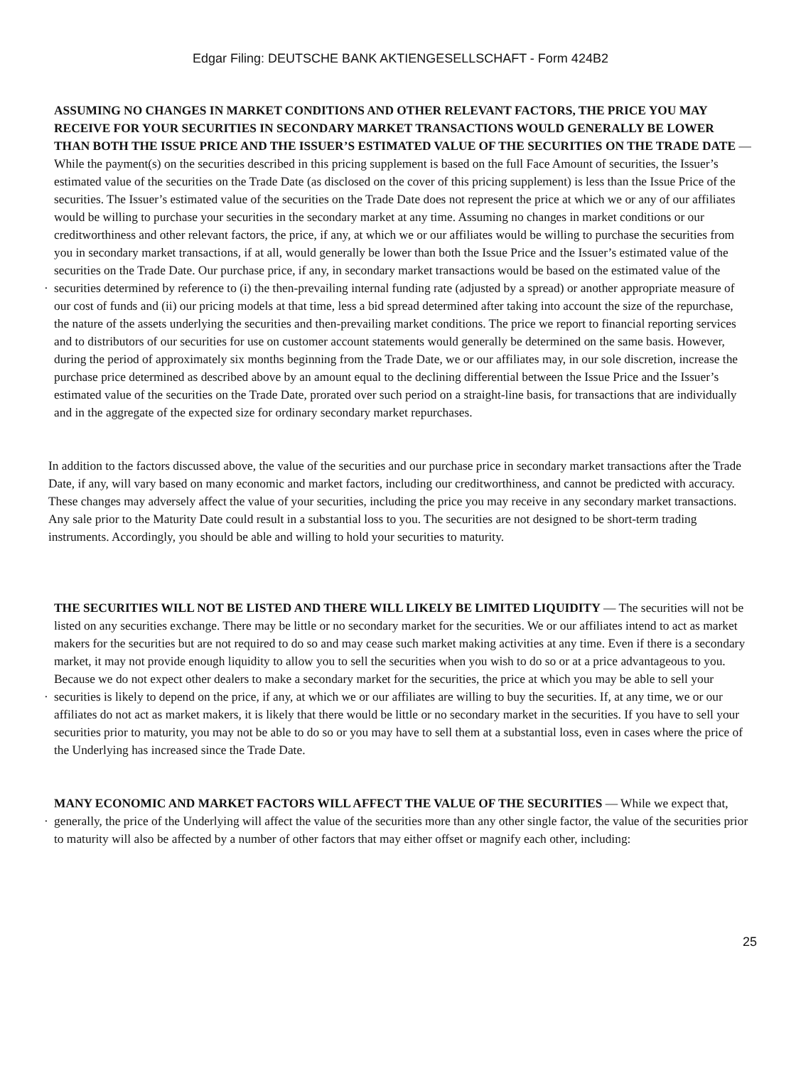Edgar Filing: DEUTSCHE BANK AKTIENGESELLSCHAFT - Form 424B2
· ASSUMING NO CHANGES IN MARKET CONDITIONS AND OTHER RELEVANT FACTORS, THE PRICE YOU MAY RECEIVE FOR YOUR SECURITIES IN SECONDARY MARKET TRANSACTIONS WOULD GENERALLY BE LOWER THAN BOTH THE ISSUE PRICE AND THE ISSUER’S ESTIMATED VALUE OF THE SECURITIES ON THE TRADE DATE — While the payment(s) on the securities described in this pricing supplement is based on the full Face Amount of securities, the Issuer’s estimated value of the securities on the Trade Date (as disclosed on the cover of this pricing supplement) is less than the Issue Price of the securities. The Issuer’s estimated value of the securities on the Trade Date does not represent the price at which we or any of our affiliates would be willing to purchase your securities in the secondary market at any time. Assuming no changes in market conditions or our creditworthiness and other relevant factors, the price, if any, at which we or our affiliates would be willing to purchase the securities from you in secondary market transactions, if at all, would generally be lower than both the Issue Price and the Issuer’s estimated value of the securities on the Trade Date. Our purchase price, if any, in secondary market transactions would be based on the estimated value of the securities determined by reference to (i) the then-prevailing internal funding rate (adjusted by a spread) or another appropriate measure of our cost of funds and (ii) our pricing models at that time, less a bid spread determined after taking into account the size of the repurchase, the nature of the assets underlying the securities and then-prevailing market conditions. The price we report to financial reporting services and to distributors of our securities for use on customer account statements would generally be determined on the same basis. However, during the period of approximately six months beginning from the Trade Date, we or our affiliates may, in our sole discretion, increase the purchase price determined as described above by an amount equal to the declining differential between the Issue Price and the Issuer’s estimated value of the securities on the Trade Date, prorated over such period on a straight-line basis, for transactions that are individually and in the aggregate of the expected size for ordinary secondary market repurchases.
In addition to the factors discussed above, the value of the securities and our purchase price in secondary market transactions after the Trade Date, if any, will vary based on many economic and market factors, including our creditworthiness, and cannot be predicted with accuracy. These changes may adversely affect the value of your securities, including the price you may receive in any secondary market transactions. Any sale prior to the Maturity Date could result in a substantial loss to you. The securities are not designed to be short-term trading instruments. Accordingly, you should be able and willing to hold your securities to maturity.
· THE SECURITIES WILL NOT BE LISTED AND THERE WILL LIKELY BE LIMITED LIQUIDITY — The securities will not be listed on any securities exchange. There may be little or no secondary market for the securities. We or our affiliates intend to act as market makers for the securities but are not required to do so and may cease such market making activities at any time. Even if there is a secondary market, it may not provide enough liquidity to allow you to sell the securities when you wish to do so or at a price advantageous to you. Because we do not expect other dealers to make a secondary market for the securities, the price at which you may be able to sell your securities is likely to depend on the price, if any, at which we or our affiliates are willing to buy the securities. If, at any time, we or our affiliates do not act as market makers, it is likely that there would be little or no secondary market in the securities. If you have to sell your securities prior to maturity, you may not be able to do so or you may have to sell them at a substantial loss, even in cases where the price of the Underlying has increased since the Trade Date.
· MANY ECONOMIC AND MARKET FACTORS WILL AFFECT THE VALUE OF THE SECURITIES — While we expect that, generally, the price of the Underlying will affect the value of the securities more than any other single factor, the value of the securities prior to maturity will also be affected by a number of other factors that may either offset or magnify each other, including:
25